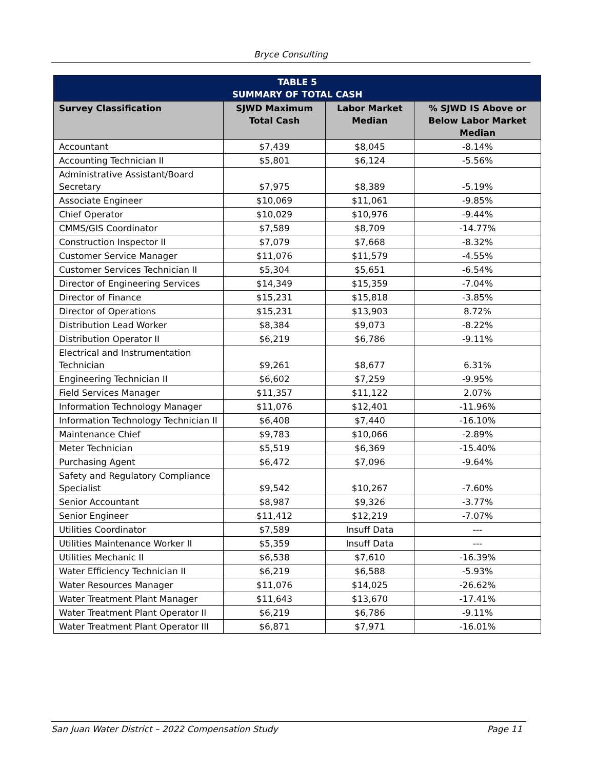Bryce Consulting
| TABLE 5 SUMMARY OF TOTAL CASH | | | |
| --- | --- | --- | --- |
| Survey Classification | SJWD Maximum Total Cash | Labor Market Median | % SJWD IS Above or Below Labor Market Median |
| Accountant | $7,439 | $8,045 | -8.14% |
| Accounting Technician II | $5,801 | $6,124 | -5.56% |
| Administrative Assistant/Board Secretary | $7,975 | $8,389 | -5.19% |
| Associate Engineer | $10,069 | $11,061 | -9.85% |
| Chief Operator | $10,029 | $10,976 | -9.44% |
| CMMS/GIS Coordinator | $7,589 | $8,709 | -14.77% |
| Construction Inspector II | $7,079 | $7,668 | -8.32% |
| Customer Service Manager | $11,076 | $11,579 | -4.55% |
| Customer Services Technician II | $5,304 | $5,651 | -6.54% |
| Director of Engineering Services | $14,349 | $15,359 | -7.04% |
| Director of Finance | $15,231 | $15,818 | -3.85% |
| Director of Operations | $15,231 | $13,903 | 8.72% |
| Distribution Lead Worker | $8,384 | $9,073 | -8.22% |
| Distribution Operator II | $6,219 | $6,786 | -9.11% |
| Electrical and Instrumentation Technician | $9,261 | $8,677 | 6.31% |
| Engineering Technician II | $6,602 | $7,259 | -9.95% |
| Field Services Manager | $11,357 | $11,122 | 2.07% |
| Information Technology Manager | $11,076 | $12,401 | -11.96% |
| Information Technology Technician II | $6,408 | $7,440 | -16.10% |
| Maintenance Chief | $9,783 | $10,066 | -2.89% |
| Meter Technician | $5,519 | $6,369 | -15.40% |
| Purchasing Agent | $6,472 | $7,096 | -9.64% |
| Safety and Regulatory Compliance Specialist | $9,542 | $10,267 | -7.60% |
| Senior Accountant | $8,987 | $9,326 | -3.77% |
| Senior Engineer | $11,412 | $12,219 | -7.07% |
| Utilities Coordinator | $7,589 | Insuff Data | --- |
| Utilities Maintenance Worker II | $5,359 | Insuff Data | --- |
| Utilities Mechanic II | $6,538 | $7,610 | -16.39% |
| Water Efficiency Technician II | $6,219 | $6,588 | -5.93% |
| Water Resources Manager | $11,076 | $14,025 | -26.62% |
| Water Treatment Plant Manager | $11,643 | $13,670 | -17.41% |
| Water Treatment Plant Operator II | $6,219 | $6,786 | -9.11% |
| Water Treatment Plant Operator III | $6,871 | $7,971 | -16.01% |
San Juan Water District – 2022 Compensation Study Page 11